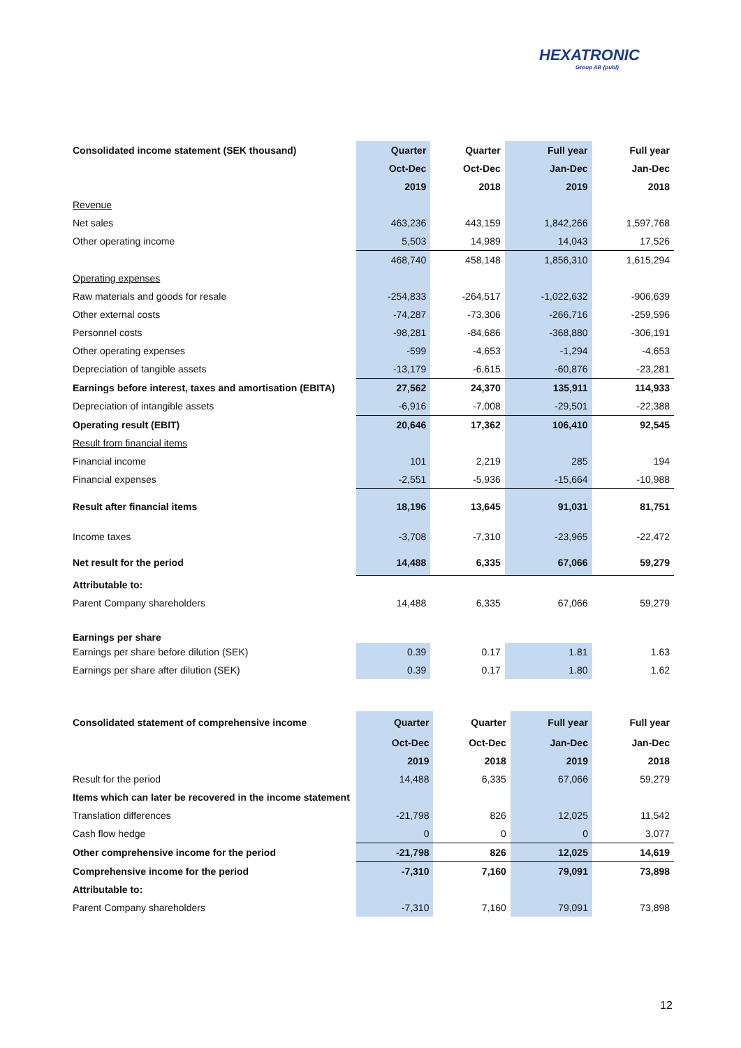HEXATRONIC
Group AB (publ)
| Consolidated income statement (SEK thousand) | Quarter | Quarter | Full year | Full year |
| --- | --- | --- | --- | --- |
| | Oct-Dec | Oct-Dec | Jan-Dec | Jan-Dec |
| | 2019 | 2018 | 2019 | 2018 |
| Revenue | | | | |
| Net sales | 463,236 | 443,159 | 1,842,266 | 1,597,768 |
| Other operating income | 5,503 | 14,989 | 14,043 | 17,526 |
| | 468,740 | 458,148 | 1,856,310 | 1,615,294 |
| Operating expenses | | | | |
| Raw materials and goods for resale | -254,833 | -264,517 | -1,022,632 | -906,639 |
| Other external costs | -74,287 | -73,306 | -266,716 | -259,596 |
| Personnel costs | -98,281 | -84,686 | -368,880 | -306,191 |
| Other operating expenses | -599 | -4,653 | -1,294 | -4,653 |
| Depreciation of tangible assets | -13,179 | -6,615 | -60,876 | -23,281 |
| Earnings before interest, taxes and amortisation (EBITA) | 27,562 | 24,370 | 135,911 | 114,933 |
| Depreciation of intangible assets | -6,916 | -7,008 | -29,501 | -22,388 |
| Operating result (EBIT) | 20,646 | 17,362 | 106,410 | 92,545 |
| Result from financial items | | | | |
| Financial income | 101 | 2,219 | 285 | 194 |
| Financial expenses | -2,551 | -5,936 | -15,664 | -10,988 |
| Result after financial items | 18,196 | 13,645 | 91,031 | 81,751 |
| Income taxes | -3,708 | -7,310 | -23,965 | -22,472 |
| Net result for the period | 14,488 | 6,335 | 67,066 | 59,279 |
| Attributable to: | | | | |
| Parent Company shareholders | 14,488 | 6,335 | 67,066 | 59,279 |
| Earnings per share | | | | |
| Earnings per share before dilution (SEK) | 0.39 | 0.17 | 1.81 | 1.63 |
| Earnings per share after dilution (SEK) | 0.39 | 0.17 | 1.80 | 1.62 |
| Consolidated statement of comprehensive income | Quarter | Quarter | Full year | Full year |
| --- | --- | --- | --- | --- |
| | Oct-Dec | Oct-Dec | Jan-Dec | Jan-Dec |
| | 2019 | 2018 | 2019 | 2018 |
| Result for the period | 14,488 | 6,335 | 67,066 | 59,279 |
| Items which can later be recovered in the income statement | | | | |
| Translation differences | -21,798 | 826 | 12,025 | 11,542 |
| Cash flow hedge | 0 | 0 | 0 | 3,077 |
| Other comprehensive income for the period | -21,798 | 826 | 12,025 | 14,619 |
| Comprehensive income for the period | -7,310 | 7,160 | 79,091 | 73,898 |
| Attributable to: | | | | |
| Parent Company shareholders | -7,310 | 7,160 | 79,091 | 73,898 |
12